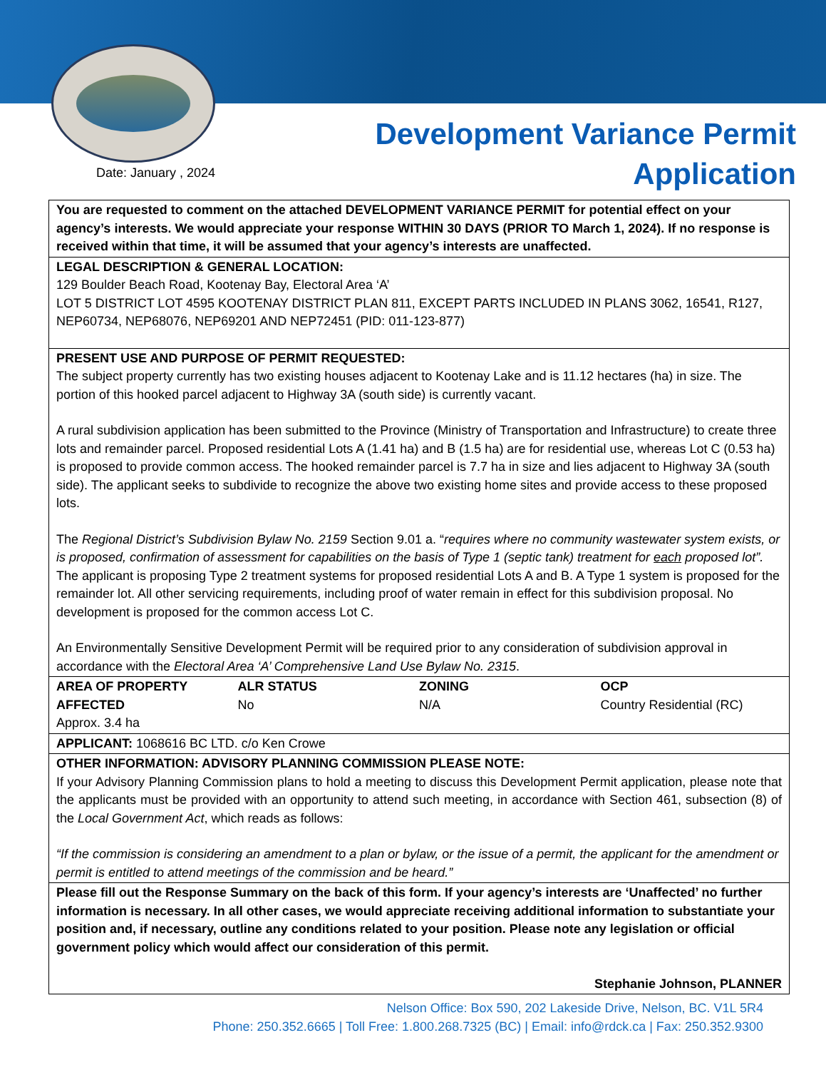Date: January , 2024
Development Variance Permit
Application
| You are requested to comment on the attached DEVELOPMENT VARIANCE PERMIT for potential effect on your agency’s interests. We would appreciate your response WITHIN 30 DAYS (PRIOR TO March 1, 2024). If no response is received within that time, it will be assumed that your agency’s interests are unaffected. |
| LEGAL DESCRIPTION & GENERAL LOCATION: 129 Boulder Beach Road, Kootenay Bay, Electoral Area ‘A’ LOT 5 DISTRICT LOT 4595 KOOTENAY DISTRICT PLAN 811, EXCEPT PARTS INCLUDED IN PLANS 3062, 16541, R127, NEP60734, NEP68076, NEP69201 AND NEP72451 (PID: 011-123-877) |
| PRESENT USE AND PURPOSE OF PERMIT REQUESTED: The subject property currently has two existing houses adjacent to Kootenay Lake and is 11.12 hectares (ha) in size. The portion of this hooked parcel adjacent to Highway 3A (south side) is currently vacant. A rural subdivision application has been submitted to the Province (Ministry of Transportation and Infrastructure) to create three lots and remainder parcel. Proposed residential Lots A (1.41 ha) and B (1.5 ha) are for residential use, whereas Lot C (0.53 ha) is proposed to provide common access. The hooked remainder parcel is 7.7 ha in size and lies adjacent to Highway 3A (south side). The applicant seeks to subdivide to recognize the above two existing home sites and provide access to these proposed lots. The Regional District’s Subdivision Bylaw No. 2159 Section 9.01 a. “ requires where no community wastewater system exists, or is proposed, confirmation of assessment for capabilities on the basis of Type 1 (septic tank) treatment for each proposed lot”. The applicant is proposing Type 2 treatment systems for proposed residential Lots A and B. A Type 1 system is proposed for the remainder lot. All other servicing requirements, including proof of water remain in effect for this subdivision proposal. No development is proposed for the common access Lot C. An Environmentally Sensitive Development Permit will be required prior to any consideration of subdivision approval in accordance with the Electoral Area ‘A’ Comprehensive Land Use Bylaw No. 2315 . |
| / AREA OF PROPERTY AFFECTED Approx. 3.4 ha / ALR STATUS No / ZONING N/A / OCP Country Residential (RC) / |
| APPLICANT: 1068616 BC LTD. c/o Ken Crowe |
| OTHER INFORMATION: ADVISORY PLANNING COMMISSION PLEASE NOTE: If your Advisory Planning Commission plans to hold a meeting to discuss this Development Permit application, please note that the applicants must be provided with an opportunity to attend such meeting, in accordance with Section 461, subsection (8) of the Local Government Act , which reads as follows: “If the commission is considering an amendment to a plan or bylaw, or the issue of a permit, the applicant for the amendment or permit is entitled to attend meetings of the commission and be heard.” |
| Please fill out the Response Summary on the back of this form. If your agency’s interests are ‘Unaffected’ no further information is necessary. In all other cases, we would appreciate receiving additional information to substantiate your position and, if necessary, outline any conditions related to your position. Please note any legislation or official government policy which would affect our consideration of this permit. Stephanie Johnson, PLANNER |
Nelson Office: Box 590, 202 Lakeside Drive, Nelson, BC. V1L 5R4
Phone: 250.352.6665 | Toll Free: 1.800.268.7325 (BC) | Email: info@rdck.ca | Fax: 250.352.9300